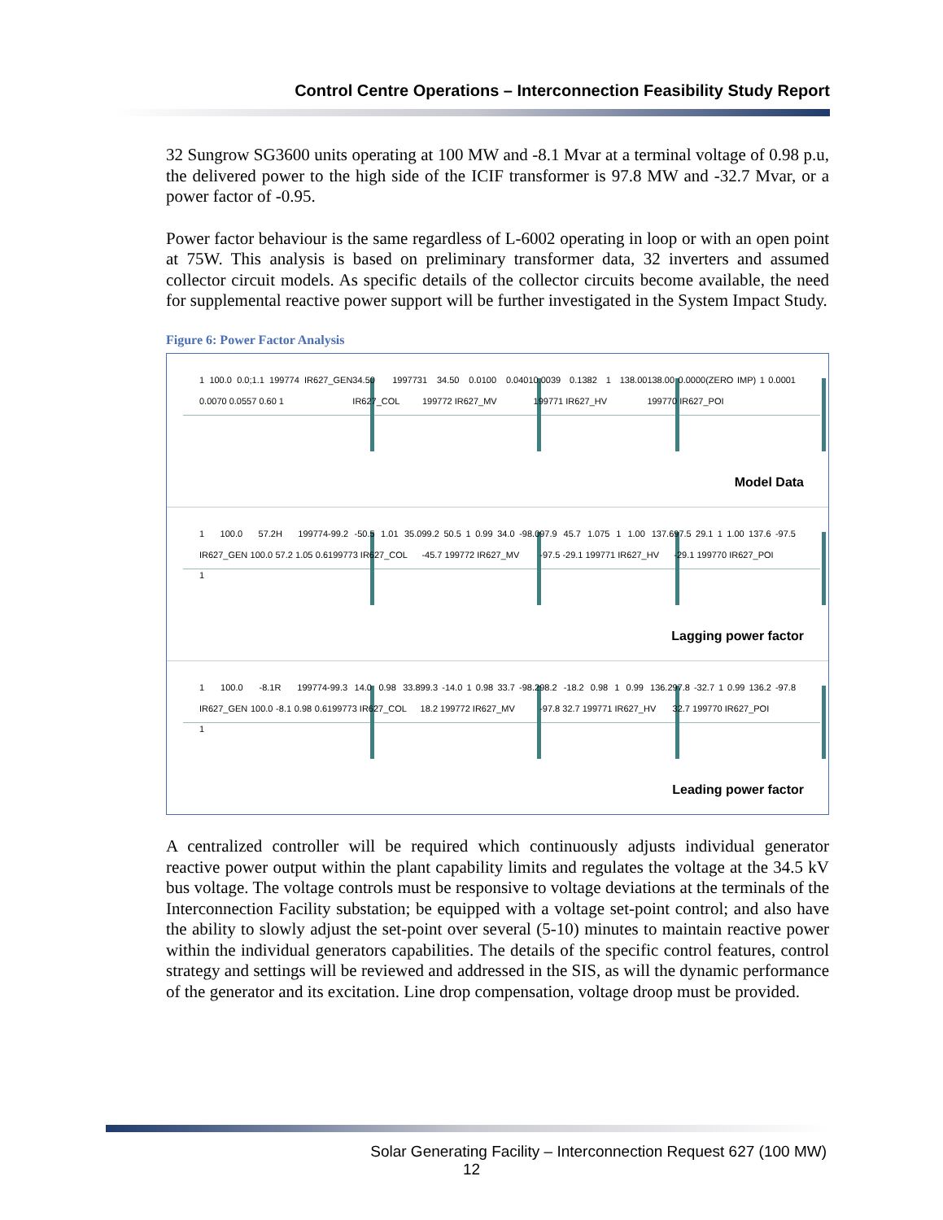Control Centre Operations – Interconnection Feasibility Study Report
32 Sungrow SG3600 units operating at 100 MW and -8.1 Mvar at a terminal voltage of 0.98 p.u, the delivered power to the high side of the ICIF transformer is 97.8 MW and -32.7 Mvar, or a power factor of -0.95.
Power factor behaviour is the same regardless of L-6002 operating in loop or with an open point at 75W. This analysis is based on preliminary transformer data, 32 inverters and assumed collector circuit models. As specific details of the collector circuits become available, the need for supplemental reactive power support will be further investigated in the System Impact Study.
Figure 6: Power Factor Analysis
1 100.0 0.0;1.1 199774 IR627_GEN 0.0070 0.0557 0.60 1 34.50 199773 IR627_COL 1 34.50 0.0100 0.0401 199772 IR627_MV 0.0039 0.1382 1 138.00 199771 IR627_HV 138.00 0.0000(ZERO IMP) 1 0.0001 199770 IR627_POI
Model Data
1 100.0 57.2H 199774 IR627_GEN 100.0 57.2 1.05 0.6 1 -99.2 -50.5 1.01 35.0 199773 IR627_COL 99.2 50.5 1 0.99 34.0 -98.0 -45.7 199772 IR627_MV 97.9 45.7 1.075 1 1.00 137.6 -97.5 -29.1 199771 IR627_HV 97.5 29.1 1 1.00 137.6 -97.5 -29.1 199770 IR627_POI
Lagging power factor
1 100.0 -8.1R 199774 IR627_GEN 100.0 -8.1 0.98 0.6 1 -99.3 14.0 0.98 33.8 199773 IR627_COL 99.3 -14.0 1 0.98 33.7 -98.2 18.2 199772 IR627_MV 98.2 -18.2 0.98 1 0.99 136.2 -97.8 32.7 199771 IR627_HV 97.8 -32.7 1 0.99 136.2 -97.8 32.7 199770 IR627_POI
Leading power factor
A centralized controller will be required which continuously adjusts individual generator reactive power output within the plant capability limits and regulates the voltage at the 34.5 kV bus voltage. The voltage controls must be responsive to voltage deviations at the terminals of the Interconnection Facility substation; be equipped with a voltage set-point control; and also have the ability to slowly adjust the set-point over several (5-10) minutes to maintain reactive power within the individual generators capabilities. The details of the specific control features, control strategy and settings will be reviewed and addressed in the SIS, as will the dynamic performance of the generator and its excitation. Line drop compensation, voltage droop must be provided.
Solar Generating Facility – Interconnection Request 627 (100 MW)
12